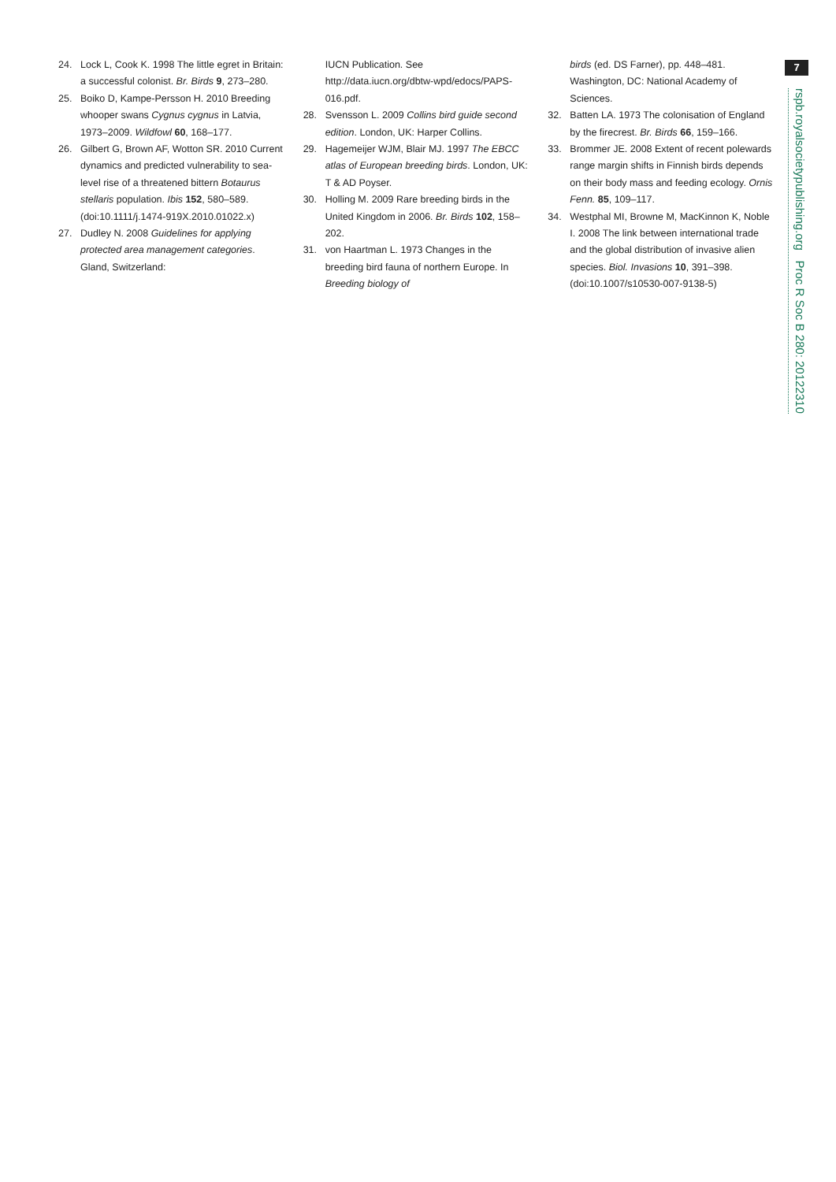24. Lock L, Cook K. 1998 The little egret in Britain: a successful colonist. Br. Birds 9, 273–280.
25. Boiko D, Kampe-Persson H. 2010 Breeding whooper swans Cygnus cygnus in Latvia, 1973–2009. Wildfowl 60, 168–177.
26. Gilbert G, Brown AF, Wotton SR. 2010 Current dynamics and predicted vulnerability to sea-level rise of a threatened bittern Botaurus stellaris population. Ibis 152, 580–589. (doi:10.1111/j.1474-919X.2010.01022.x)
27. Dudley N. 2008 Guidelines for applying protected area management categories. Gland, Switzerland:
IUCN Publication. See http://data.iucn.org/dbtw-wpd/edocs/PAPS-016.pdf.
28. Svensson L. 2009 Collins bird guide second edition. London, UK: Harper Collins.
29. Hagemeijer WJM, Blair MJ. 1997 The EBCC atlas of European breeding birds. London, UK: T & AD Poyser.
30. Holling M. 2009 Rare breeding birds in the United Kingdom in 2006. Br. Birds 102, 158–202.
31. von Haartman L. 1973 Changes in the breeding bird fauna of northern Europe. In Breeding biology of
birds (ed. DS Farner), pp. 448–481. Washington, DC: National Academy of Sciences.
32. Batten LA. 1973 The colonisation of England by the firecrest. Br. Birds 66, 159–166.
33. Brommer JE. 2008 Extent of recent polewards range margin shifts in Finnish birds depends on their body mass and feeding ecology. Ornis Fenn. 85, 109–117.
34. Westphal MI, Browne M, MacKinnon K, Noble I. 2008 The link between international trade and the global distribution of invasive alien species. Biol. Invasions 10, 391–398. (doi:10.1007/s10530-007-9138-5)
7
rspb.royalsocietypublishing.org Proc R Soc B 280: 20122310